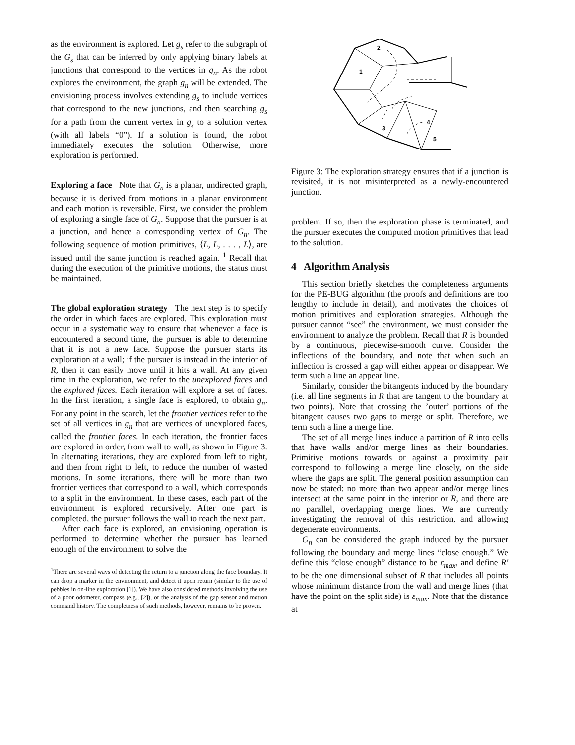as the environment is explored. Let g<sub>s</sub> refer to the subgraph of the G<sub>s</sub> that can be inferred by only applying binary labels at junctions that correspond to the vertices in g<sub>n</sub>. As the robot explores the environment, the graph g<sub>n</sub> will be extended. The envisioning process involves extending g<sub>s</sub> to include vertices that correspond to the new junctions, and then searching g<sub>s</sub> for a path from the current vertex in g<sub>s</sub> to a solution vertex (with all labels “0”). If a solution is found, the robot immediately executes the solution. Otherwise, more exploration is performed.
Exploring a face Note that G<sub>n</sub> is a planar, undirected graph, because it is derived from motions in a planar environment and each motion is reversible. First, we consider the problem of exploring a single face of G<sub>n</sub>. Suppose that the pursuer is at a junction, and hence a corresponding vertex of G<sub>n</sub>. The following sequence of motion primitives, ⟨L, L, . . . , L⟩, are issued until the same junction is reached again. <sup>1</sup> Recall that during the execution of the primitive motions, the status must be maintained.
The global exploration strategy The next step is to specify the order in which faces are explored. This exploration must occur in a systematic way to ensure that whenever a face is encountered a second time, the pursuer is able to determine that it is not a new face. Suppose the pursuer starts its exploration at a wall; if the pursuer is instead in the interior of R, then it can easily move until it hits a wall. At any given time in the exploration, we refer to the unexplored faces and the explored faces. Each iteration will explore a set of faces. In the first iteration, a single face is explored, to obtain g<sub>n</sub>. For any point in the search, let the frontier vertices refer to the set of all vertices in g<sub>n</sub> that are vertices of unexplored faces, called the frontier faces. In each iteration, the frontier faces are explored in order, from wall to wall, as shown in Figure 3. In alternating iterations, they are explored from left to right, and then from right to left, to reduce the number of wasted motions. In some iterations, there will be more than two frontier vertices that correspond to a wall, which corresponds to a split in the environment. In these cases, each part of the environment is explored recursively. After one part is completed, the pursuer follows the wall to reach the next part.
After each face is explored, an envisioning operation is performed to determine whether the pursuer has learned enough of the environment to solve the
<sup>1</sup> There are several ways of detecting the return to a junction along the face boundary. It can drop a marker in the environment, and detect it upon return (similar to the use of pebbles in on-line exploration [1]). We have also considered methods involving the use of a poor odometer, compass (e.g., [2]), or the analysis of the gap sensor and motion command history. The completness of such methods, however, remains to be proven.
1
2
3
4
5
Figure 3: The exploration strategy ensures that if a junction is revisited, it is not misinterpreted as a newly-encountered junction.
problem. If so, then the exploration phase is terminated, and the pursuer executes the computed motion primitives that lead to the solution.
4 Algorithm Analysis
This section briefly sketches the completeness arguments for the PE-BUG algorithm (the proofs and definitions are too lengthy to include in detail), and motivates the choices of motion primitives and exploration strategies. Although the pursuer cannot “see” the environment, we must consider the environment to analyze the problem. Recall that R is bounded by a continuous, piecewise-smooth curve. Consider the inflections of the boundary, and note that when such an inflection is crossed a gap will either appear or disappear. We term such a line an appear line.
Similarly, consider the bitangents induced by the boundary (i.e. all line segments in R that are tangent to the boundary at two points). Note that crossing the ’outer’ portions of the bitangent causes two gaps to merge or split. Therefore, we term such a line a merge line.
The set of all merge lines induce a partition of R into cells that have walls and/or merge lines as their boundaries. Primitive motions towards or against a proximity pair correspond to following a merge line closely, on the side where the gaps are split. The general position assumption can now be stated: no more than two appear and/or merge lines intersect at the same point in the interior or R, and there are no parallel, overlapping merge lines. We are currently investigating the removal of this restriction, and allowing degenerate environments.
G<sub>n</sub> can be considered the graph induced by the pursuer following the boundary and merge lines “close enough.” We define this “close enough” distance to be ε<sub>max</sub>, and define R′ to be the one dimensional subset of R that includes all points whose minimum distance from the wall and merge lines (that have the point on the split side) is ε<sub>max</sub>. Note that the distance at